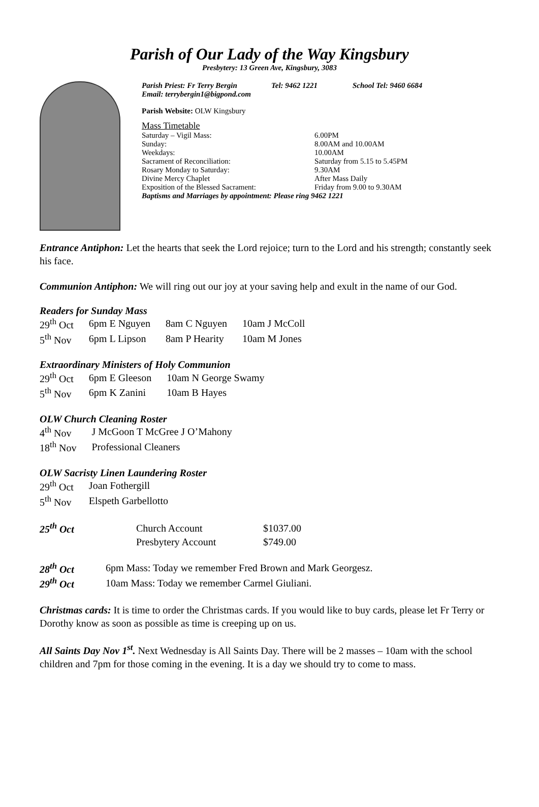Parish of Our Lady of the Way Kingsbury
Presbytery: 13 Green Ave, Kingsbury, 3083
Parish Priest: Fr Terry Bergin Tel: 9462 1221 School Tel: 9460 6684
Email: terrybergin1@bigpond.com
Parish Website: OLW Kingsbury
Mass Timetable
| Saturday – Vigil Mass: | 6.00PM |
| Sunday: | 8.00AM and 10.00AM |
| Weekdays: | 10.00AM |
| Sacrament of Reconciliation: | Saturday from 5.15 to 5.45PM |
| Rosary Monday to Saturday: | 9.30AM |
| Divine Mercy Chaplet | After Mass Daily |
| Exposition of the Blessed Sacrament: | Friday from 9.00 to 9.30AM |
| Baptisms and Marriages by appointment: Please ring 9462 1221 | |
Entrance Antiphon: Let the hearts that seek the Lord rejoice; turn to the Lord and his strength; constantly seek his face.
Communion Antiphon: We will ring out our joy at your saving help and exult in the name of our God.
Readers for Sunday Mass
| 29<sup>th</sup> Oct | 6pm E Nguyen | 8am C Nguyen | 10am J McColl |
| 5<sup>th</sup> Nov | 6pm L Lipson | 8am P Hearity | 10am M Jones |
Extraordinary Ministers of Holy Communion
| 29<sup>th</sup> Oct | 6pm E Gleeson | 10am N George Swamy |
| 5<sup>th</sup> Nov | 6pm K Zanini | 10am B Hayes |
OLW Church Cleaning Roster
| 4<sup>th</sup> Nov | J McGoon T McGree J O’Mahony |
| 18<sup>th</sup> Nov | Professional Cleaners |
OLW Sacristy Linen Laundering Roster
| 29<sup>th</sup> Oct | Joan Fothergill |
| 5<sup>th</sup> Nov | Elspeth Garbellotto |
| 25<sup>th</sup> Oct | Church Account | $1037.00 |
| | Presbytery Account | $749.00 |
| 28<sup>th</sup> Oct | 6pm Mass: Today we remember Fred Brown and Mark Georgesz. |
| 29<sup>th</sup> Oct | 10am Mass: Today we remember Carmel Giuliani. |
Christmas cards: It is time to order the Christmas cards. If you would like to buy cards, please let Fr Terry or Dorothy know as soon as possible as time is creeping up on us.
All Saints Day Nov 1<sup>st</sup>. Next Wednesday is All Saints Day. There will be 2 masses – 10am with the school children and 7pm for those coming in the evening. It is a day we should try to come to mass.